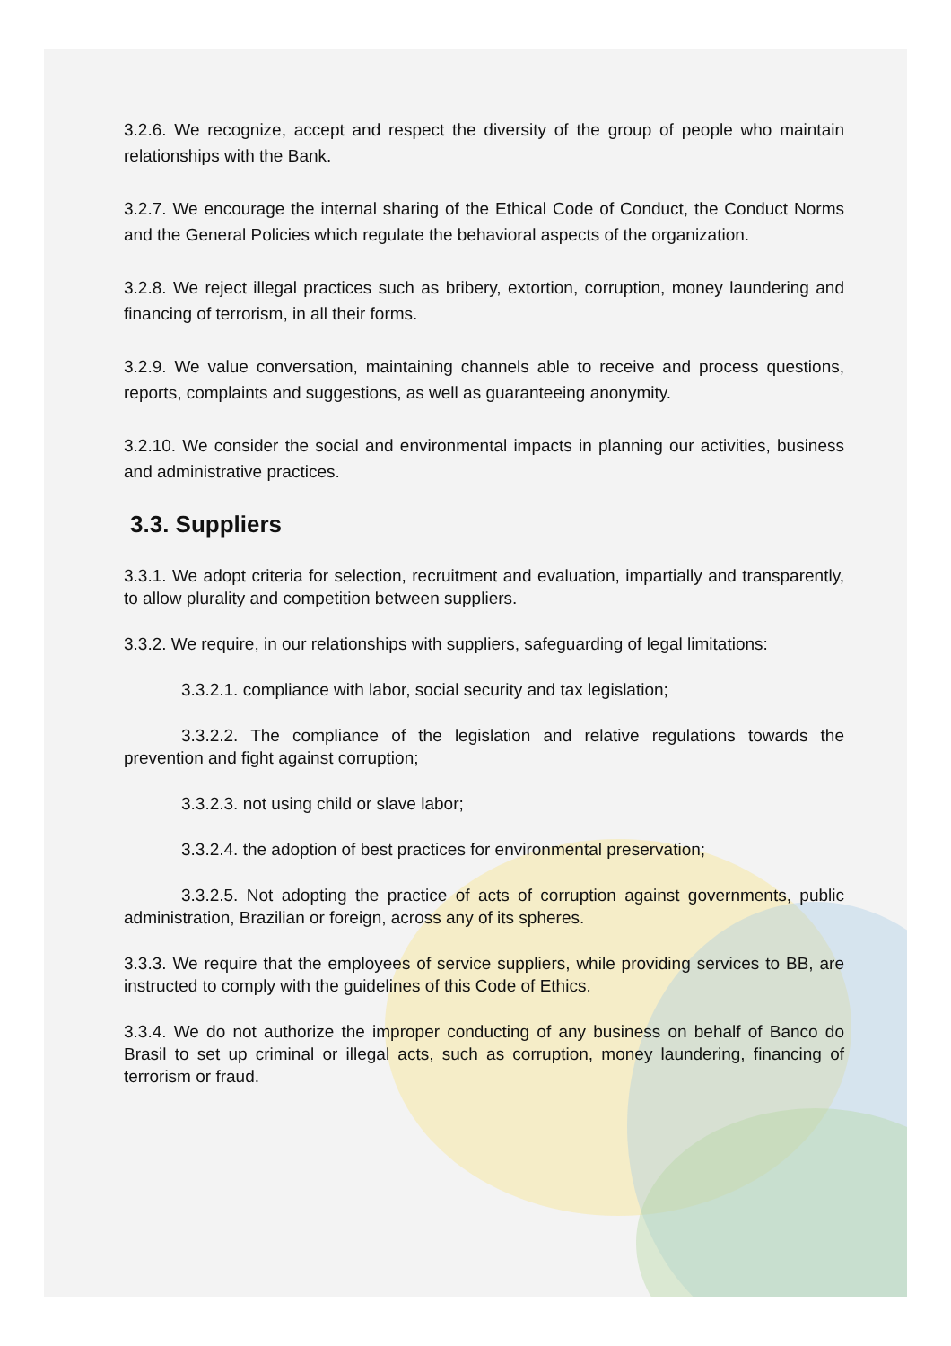3.2.6. We recognize, accept and respect the diversity of the group of people who maintain relationships with the Bank.
3.2.7. We encourage the internal sharing of the Ethical Code of Conduct, the Conduct Norms and the General Policies which regulate the behavioral aspects of the organization.
3.2.8. We reject illegal practices such as bribery, extortion, corruption, money laundering and financing of terrorism, in all their forms.
3.2.9. We value conversation, maintaining channels able to receive and process questions, reports, complaints and suggestions, as well as guaranteeing anonymity.
3.2.10. We consider the social and environmental impacts in planning our activities, business and administrative practices.
3.3. Suppliers
3.3.1. We adopt criteria for selection, recruitment and evaluation, impartially and transparently, to allow plurality and competition between suppliers.
3.3.2. We require, in our relationships with suppliers, safeguarding of legal limitations:
3.3.2.1. compliance with labor, social security and tax legislation;
3.3.2.2. The compliance of the legislation and relative regulations towards the prevention and fight against corruption;
3.3.2.3. not using child or slave labor;
3.3.2.4. the adoption of best practices for environmental preservation;
3.3.2.5. Not adopting the practice of acts of corruption against governments, public administration, Brazilian or foreign, across any of its spheres.
3.3.3. We require that the employees of service suppliers, while providing services to BB, are instructed to comply with the guidelines of this Code of Ethics.
3.3.4. We do not authorize the improper conducting of any business on behalf of Banco do Brasil to set up criminal or illegal acts, such as corruption, money laundering, financing of terrorism or fraud.